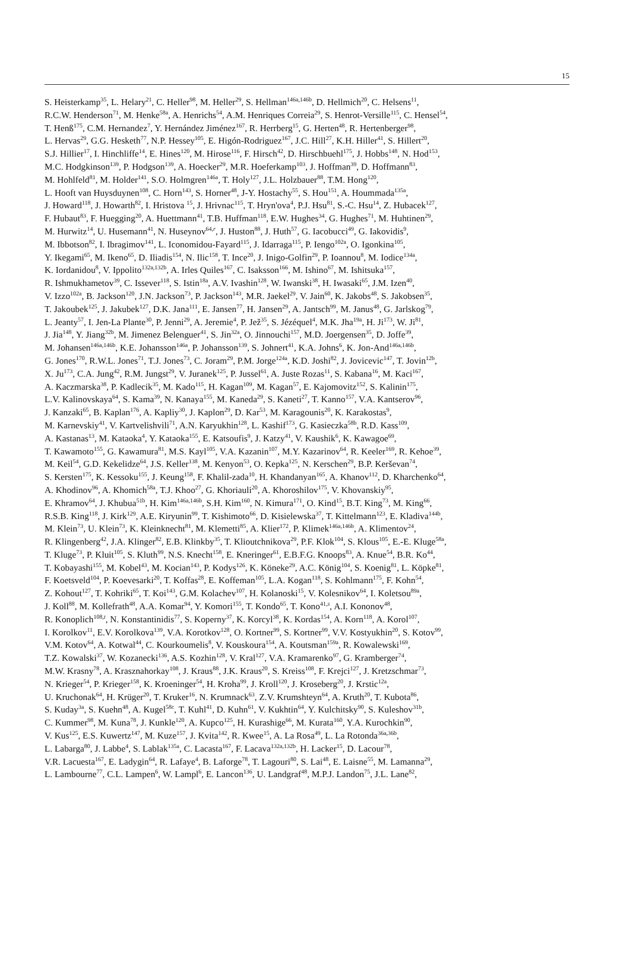15
S. Heisterkamp<sup>35</sup>, L. Helary<sup>21</sup>, C. Heller<sup>98</sup>, M. Heller<sup>29</sup>, S. Hellman<sup>146a,146b</sup>, D. Hellmich<sup>20</sup>, C. Helsens<sup>11</sup>,
R.C.W. Henderson<sup>71</sup>, M. Henke<sup>58a</sup>, A. Henrichs<sup>54</sup>, A.M. Henriques Correia<sup>29</sup>, S. Henrot-Versille<sup>115</sup>, C. Hensel<sup>54</sup>,
T. Henß<sup>175</sup>, C.M. Hernandez<sup>7</sup>, Y. Hernández Jiménez<sup>167</sup>, R. Herrberg<sup>15</sup>, G. Herten<sup>48</sup>, R. Hertenberger<sup>98</sup>,
L. Hervas<sup>29</sup>, G.G. Hesketh<sup>77</sup>, N.P. Hessey<sup>105</sup>, E. Higón-Rodriguez<sup>167</sup>, J.C. Hill<sup>27</sup>, K.H. Hiller<sup>41</sup>, S. Hillert<sup>20</sup>,
S.J. Hillier<sup>17</sup>, I. Hinchliffe<sup>14</sup>, E. Hines<sup>120</sup>, M. Hirose<sup>116</sup>, F. Hirsch<sup>42</sup>, D. Hirschbuehl<sup>175</sup>, J. Hobbs<sup>148</sup>, N. Hod<sup>153</sup>,
M.C. Hodgkinson<sup>139</sup>, P. Hodgson<sup>139</sup>, A. Hoecker<sup>29</sup>, M.R. Hoeferkamp<sup>103</sup>, J. Hoffman<sup>39</sup>, D. Hoffmann<sup>83</sup>,
M. Hohlfeld<sup>81</sup>, M. Holder<sup>141</sup>, S.O. Holmgren<sup>146a</sup>, T. Holy<sup>127</sup>, J.L. Holzbauer<sup>88</sup>, T.M. Hong<sup>120</sup>,
L. Hooft van Huysduynen<sup>108</sup>, C. Horn<sup>143</sup>, S. Horner<sup>48</sup>, J-Y. Hostachy<sup>55</sup>, S. Hou<sup>151</sup>, A. Hoummada<sup>135a</sup>,
J. Howard<sup>118</sup>, J. Howarth<sup>82</sup>, I. Hristova <sup>15</sup>, J. Hrivnac<sup>115</sup>, T. Hryn'ova<sup>4</sup>, P.J. Hsu<sup>81</sup>, S.-C. Hsu<sup>14</sup>, Z. Hubacek<sup>127</sup>,
F. Hubaut<sup>83</sup>, F. Huegging<sup>20</sup>, A. Huettmann<sup>41</sup>, T.B. Huffman<sup>118</sup>, E.W. Hughes<sup>34</sup>, G. Hughes<sup>71</sup>, M. Huhtinen<sup>29</sup>,
M. Hurwitz<sup>14</sup>, U. Husemann<sup>41</sup>, N. Huseynov<sup>64,r</sup>, J. Huston<sup>88</sup>, J. Huth<sup>57</sup>, G. Iacobucci<sup>49</sup>, G. Iakovidis<sup>9</sup>,
M. Ibbotson<sup>82</sup>, I. Ibragimov<sup>141</sup>, L. Iconomidou-Fayard<sup>115</sup>, J. Idarraga<sup>115</sup>, P. Iengo<sup>102a</sup>, O. Igonkina<sup>105</sup>,
Y. Ikegami<sup>65</sup>, M. Ikeno<sup>65</sup>, D. Iliadis<sup>154</sup>, N. Ilic<sup>158</sup>, T. Ince<sup>20</sup>, J. Inigo-Golfin<sup>29</sup>, P. Ioannou<sup>8</sup>, M. Iodice<sup>134a</sup>,
K. Iordanidou<sup>8</sup>, V. Ippolito<sup>132a,132b</sup>, A. Irles Quiles<sup>167</sup>, C. Isaksson<sup>166</sup>, M. Ishino<sup>67</sup>, M. Ishitsuka<sup>157</sup>,
R. Ishmukhametov<sup>39</sup>, C. Issever<sup>118</sup>, S. Istin<sup>18a</sup>, A.V. Ivashin<sup>128</sup>, W. Iwanski<sup>38</sup>, H. Iwasaki<sup>65</sup>, J.M. Izen<sup>40</sup>,
V. Izzo<sup>102a</sup>, B. Jackson<sup>120</sup>, J.N. Jackson<sup>73</sup>, P. Jackson<sup>143</sup>, M.R. Jaekel<sup>29</sup>, V. Jain<sup>60</sup>, K. Jakobs<sup>48</sup>, S. Jakobsen<sup>35</sup>,
T. Jakoubek<sup>125</sup>, J. Jakubek<sup>127</sup>, D.K. Jana<sup>111</sup>, E. Jansen<sup>77</sup>, H. Jansen<sup>29</sup>, A. Jantsch<sup>99</sup>, M. Janus<sup>48</sup>, G. Jarlskog<sup>79</sup>,
L. Jeanty<sup>57</sup>, I. Jen-La Plante<sup>30</sup>, P. Jenni<sup>29</sup>, A. Jeremie<sup>4</sup>, P. Jež<sup>35</sup>, S. Jézéquel<sup>4</sup>, M.K. Jha<sup>19a</sup>, H. Ji<sup>173</sup>, W. Ji<sup>81</sup>,
J. Jia<sup>148</sup>, Y. Jiang<sup>32b</sup>, M. Jimenez Belenguer<sup>41</sup>, S. Jin<sup>32a</sup>, O. Jinnouchi<sup>157</sup>, M.D. Joergensen<sup>35</sup>, D. Joffe<sup>39</sup>,
M. Johansen<sup>146a,146b</sup>, K.E. Johansson<sup>146a</sup>, P. Johansson<sup>139</sup>, S. Johnert<sup>41</sup>, K.A. Johns<sup>6</sup>, K. Jon-And<sup>146a,146b</sup>,
G. Jones<sup>170</sup>, R.W.L. Jones<sup>71</sup>, T.J. Jones<sup>73</sup>, C. Joram<sup>29</sup>, P.M. Jorge<sup>124a</sup>, K.D. Joshi<sup>82</sup>, J. Jovicevic<sup>147</sup>, T. Jovin<sup>12b</sup>,
X. Ju<sup>173</sup>, C.A. Jung<sup>42</sup>, R.M. Jungst<sup>29</sup>, V. Juranek<sup>125</sup>, P. Jussel<sup>61</sup>, A. Juste Rozas<sup>11</sup>, S. Kabana<sup>16</sup>, M. Kaci<sup>167</sup>,
A. Kaczmarska<sup>38</sup>, P. Kadlecik<sup>35</sup>, M. Kado<sup>115</sup>, H. Kagan<sup>109</sup>, M. Kagan<sup>57</sup>, E. Kajomovitz<sup>152</sup>, S. Kalinin<sup>175</sup>,
L.V. Kalinovskaya<sup>64</sup>, S. Kama<sup>39</sup>, N. Kanaya<sup>155</sup>, M. Kaneda<sup>29</sup>, S. Kaneti<sup>27</sup>, T. Kanno<sup>157</sup>, V.A. Kantserov<sup>96</sup>,
J. Kanzaki<sup>65</sup>, B. Kaplan<sup>176</sup>, A. Kapliy<sup>30</sup>, J. Kaplon<sup>29</sup>, D. Kar<sup>53</sup>, M. Karagounis<sup>20</sup>, K. Karakostas<sup>9</sup>,
M. Karnevskiy<sup>41</sup>, V. Kartvelishvili<sup>71</sup>, A.N. Karyukhin<sup>128</sup>, L. Kashif<sup>173</sup>, G. Kasieczka<sup>58b</sup>, R.D. Kass<sup>109</sup>,
A. Kastanas<sup>13</sup>, M. Kataoka<sup>4</sup>, Y. Kataoka<sup>155</sup>, E. Katsoufis<sup>9</sup>, J. Katzy<sup>41</sup>, V. Kaushik<sup>6</sup>, K. Kawagoe<sup>69</sup>,
T. Kawamoto<sup>155</sup>, G. Kawamura<sup>81</sup>, M.S. Kayl<sup>105</sup>, V.A. Kazanin<sup>107</sup>, M.Y. Kazarinov<sup>64</sup>, R. Keeler<sup>169</sup>, R. Kehoe<sup>39</sup>,
M. Keil<sup>54</sup>, G.D. Kekelidze<sup>64</sup>, J.S. Keller<sup>138</sup>, M. Kenyon<sup>53</sup>, O. Kepka<sup>125</sup>, N. Kerschen<sup>29</sup>, B.P. Kerševan<sup>74</sup>,
S. Kersten<sup>175</sup>, K. Kessoku<sup>155</sup>, J. Keung<sup>158</sup>, F. Khalil-zada<sup>10</sup>, H. Khandanyan<sup>165</sup>, A. Khanov<sup>112</sup>, D. Kharchenko<sup>64</sup>,
A. Khodinov<sup>96</sup>, A. Khomich<sup>58a</sup>, T.J. Khoo<sup>27</sup>, G. Khoriauli<sup>20</sup>, A. Khoroshilov<sup>175</sup>, V. Khovanskiy<sup>95</sup>,
E. Khramov<sup>64</sup>, J. Khubua<sup>51b</sup>, H. Kim<sup>146a,146b</sup>, S.H. Kim<sup>160</sup>, N. Kimura<sup>171</sup>, O. Kind<sup>15</sup>, B.T. King<sup>73</sup>, M. King<sup>66</sup>,
R.S.B. King<sup>118</sup>, J. Kirk<sup>129</sup>, A.E. Kiryunin<sup>99</sup>, T. Kishimoto<sup>66</sup>, D. Kisielewska<sup>37</sup>, T. Kittelmann<sup>123</sup>, E. Kladiva<sup>144b</sup>,
M. Klein<sup>73</sup>, U. Klein<sup>73</sup>, K. Kleinknecht<sup>81</sup>, M. Klemetti<sup>85</sup>, A. Klier<sup>172</sup>, P. Klimek<sup>146a,146b</sup>, A. Klimentov<sup>24</sup>,
R. Klingenberg<sup>42</sup>, J.A. Klinger<sup>82</sup>, E.B. Klinkby<sup>35</sup>, T. Klioutchnikova<sup>29</sup>, P.F. Klok<sup>104</sup>, S. Klous<sup>105</sup>, E.-E. Kluge<sup>58a</sup>,
T. Kluge<sup>73</sup>, P. Kluit<sup>105</sup>, S. Kluth<sup>99</sup>, N.S. Knecht<sup>158</sup>, E. Kneringer<sup>61</sup>, E.B.F.G. Knoops<sup>83</sup>, A. Knue<sup>54</sup>, B.R. Ko<sup>44</sup>,
T. Kobayashi<sup>155</sup>, M. Kobel<sup>43</sup>, M. Kocian<sup>143</sup>, P. Kodys<sup>126</sup>, K. Köneke<sup>29</sup>, A.C. König<sup>104</sup>, S. Koenig<sup>81</sup>, L. Köpke<sup>81</sup>,
F. Koetsveld<sup>104</sup>, P. Koevesarki<sup>20</sup>, T. Koffas<sup>28</sup>, E. Koffeman<sup>105</sup>, L.A. Kogan<sup>118</sup>, S. Kohlmann<sup>175</sup>, F. Kohn<sup>54</sup>,
Z. Kohout<sup>127</sup>, T. Kohriki<sup>65</sup>, T. Koi<sup>143</sup>, G.M. Kolachev<sup>107</sup>, H. Kolanoski<sup>15</sup>, V. Kolesnikov<sup>64</sup>, I. Koletsou<sup>89a</sup>,
J. Koll<sup>88</sup>, M. Kollefrath<sup>48</sup>, A.A. Komar<sup>94</sup>, Y. Komori<sup>155</sup>, T. Kondo<sup>65</sup>, T. Kono<sup>41,s</sup>, A.I. Kononov<sup>48</sup>,
R. Konoplich<sup>108,t</sup>, N. Konstantinidis<sup>77</sup>, S. Koperny<sup>37</sup>, K. Korcyl<sup>38</sup>, K. Kordas<sup>154</sup>, A. Korn<sup>118</sup>, A. Korol<sup>107</sup>,
I. Korolkov<sup>11</sup>, E.V. Korolkova<sup>139</sup>, V.A. Korotkov<sup>128</sup>, O. Kortner<sup>99</sup>, S. Kortner<sup>99</sup>, V.V. Kostyukhin<sup>20</sup>, S. Kotov<sup>99</sup>,
V.M. Kotov<sup>64</sup>, A. Kotwal<sup>44</sup>, C. Kourkoumelis<sup>8</sup>, V. Kouskoura<sup>154</sup>, A. Koutsman<sup>159a</sup>, R. Kowalewski<sup>169</sup>,
T.Z. Kowalski<sup>37</sup>, W. Kozanecki<sup>136</sup>, A.S. Kozhin<sup>128</sup>, V. Kral<sup>127</sup>, V.A. Kramarenko<sup>97</sup>, G. Kramberger<sup>74</sup>,
M.W. Krasny<sup>78</sup>, A. Krasznahorkay<sup>108</sup>, J. Kraus<sup>88</sup>, J.K. Kraus<sup>20</sup>, S. Kreiss<sup>108</sup>, F. Krejci<sup>127</sup>, J. Kretzschmar<sup>73</sup>,
N. Krieger<sup>54</sup>, P. Krieger<sup>158</sup>, K. Kroeninger<sup>54</sup>, H. Kroha<sup>99</sup>, J. Kroll<sup>120</sup>, J. Kroseberg<sup>20</sup>, J. Krstic<sup>12a</sup>,
U. Kruchonak<sup>64</sup>, H. Krüger<sup>20</sup>, T. Kruker<sup>16</sup>, N. Krumnack<sup>63</sup>, Z.V. Krumshteyn<sup>64</sup>, A. Kruth<sup>20</sup>, T. Kubota<sup>86</sup>,
S. Kuday<sup>3a</sup>, S. Kuehn<sup>48</sup>, A. Kugel<sup>58c</sup>, T. Kuhl<sup>41</sup>, D. Kuhn<sup>61</sup>, V. Kukhtin<sup>64</sup>, Y. Kulchitsky<sup>90</sup>, S. Kuleshov<sup>31b</sup>,
C. Kummer<sup>98</sup>, M. Kuna<sup>78</sup>, J. Kunkle<sup>120</sup>, A. Kupco<sup>125</sup>, H. Kurashige<sup>66</sup>, M. Kurata<sup>160</sup>, Y.A. Kurochkin<sup>90</sup>,
V. Kus<sup>125</sup>, E.S. Kuwertz<sup>147</sup>, M. Kuze<sup>157</sup>, J. Kvita<sup>142</sup>, R. Kwee<sup>15</sup>, A. La Rosa<sup>49</sup>, L. La Rotonda<sup>36a,36b</sup>,
L. Labarga<sup>80</sup>, J. Labbe<sup>4</sup>, S. Lablak<sup>135a</sup>, C. Lacasta<sup>167</sup>, F. Lacava<sup>132a,132b</sup>, H. Lacker<sup>15</sup>, D. Lacour<sup>78</sup>,
V.R. Lacuesta<sup>167</sup>, E. Ladygin<sup>64</sup>, R. Lafaye<sup>4</sup>, B. Laforge<sup>78</sup>, T. Lagouri<sup>80</sup>, S. Lai<sup>48</sup>, E. Laisne<sup>55</sup>, M. Lamanna<sup>29</sup>,
L. Lambourne<sup>77</sup>, C.L. Lampen<sup>6</sup>, W. Lampl<sup>6</sup>, E. Lancon<sup>136</sup>, U. Landgraf<sup>48</sup>, M.P.J. Landon<sup>75</sup>, J.L. Lane<sup>82</sup>,